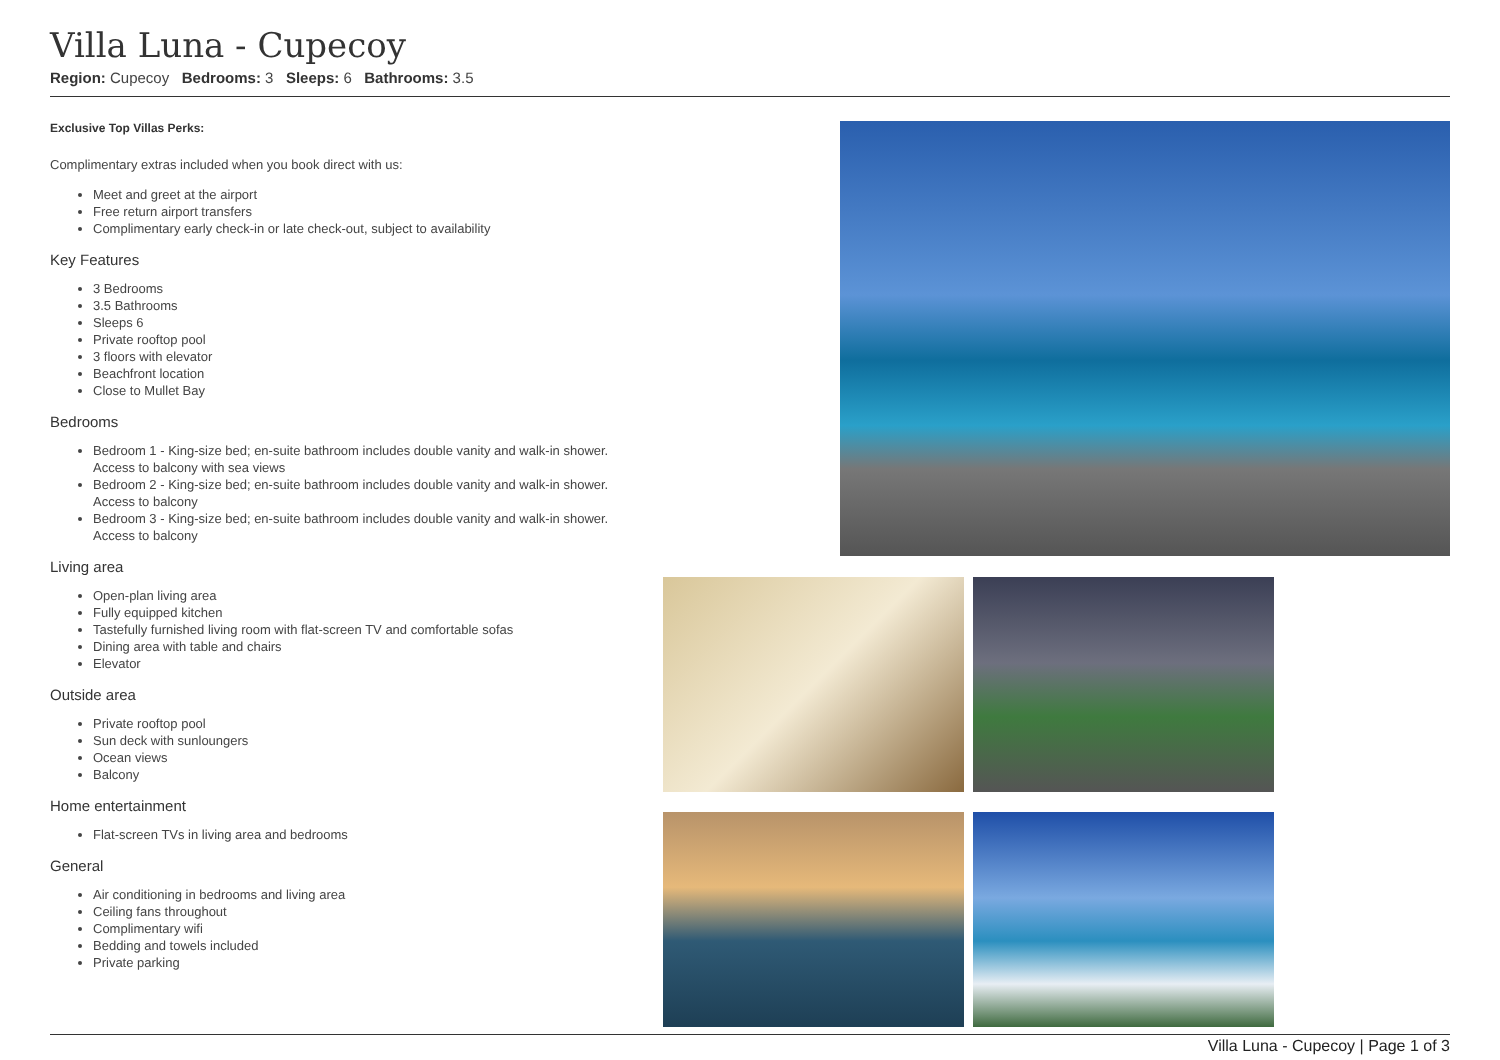Villa Luna - Cupecoy
Region: Cupecoy Bedrooms: 3 Sleeps: 6 Bathrooms: 3.5
Exclusive Top Villas Perks:
Complimentary extras included when you book direct with us:
Meet and greet at the airport
Free return airport transfers
Complimentary early check-in or late check-out, subject to availability
Key Features
3 Bedrooms
3.5 Bathrooms
Sleeps 6
Private rooftop pool
3 floors with elevator
Beachfront location
Close to Mullet Bay
Bedrooms
Bedroom 1 - King-size bed; en-suite bathroom includes double vanity and walk-in shower. Access to balcony with sea views
Bedroom 2 - King-size bed; en-suite bathroom includes double vanity and walk-in shower. Access to balcony
Bedroom 3 - King-size bed; en-suite bathroom includes double vanity and walk-in shower. Access to balcony
Living area
Open-plan living area
Fully equipped kitchen
Tastefully furnished living room with flat-screen TV and comfortable sofas
Dining area with table and chairs
Elevator
Outside area
Private rooftop pool
Sun deck with sunloungers
Ocean views
Balcony
Home entertainment
Flat-screen TVs in living area and bedrooms
General
Air conditioning in bedrooms and living area
Ceiling fans throughout
Complimentary wifi
Bedding and towels included
Private parking
Villa Luna - Cupecoy | Page 1 of 3